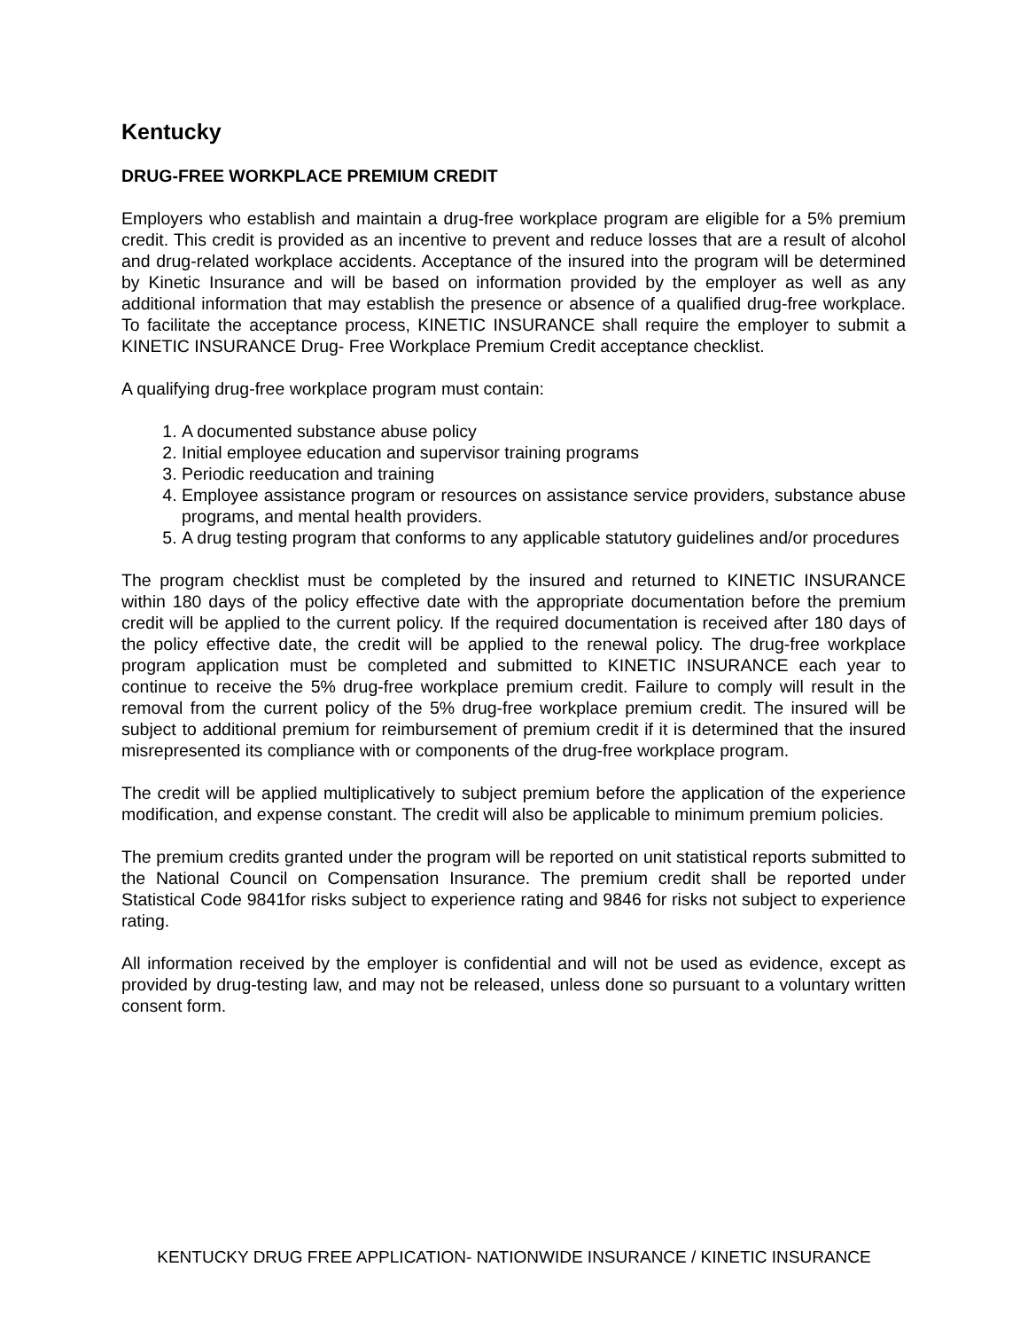Kentucky
DRUG-FREE WORKPLACE PREMIUM CREDIT
Employers who establish and maintain a drug-free workplace program are eligible for a 5% premium credit. This credit is provided as an incentive to prevent and reduce losses that are a result of alcohol and drug-related workplace accidents. Acceptance of the insured into the program will be determined by Kinetic Insurance and will be based on information provided by the employer as well as any additional information that may establish the presence or absence of a qualified drug-free workplace. To facilitate the acceptance process, KINETIC INSURANCE shall require the employer to submit a KINETIC INSURANCE Drug- Free Workplace Premium Credit acceptance checklist.
A qualifying drug-free workplace program must contain:
1. A documented substance abuse policy
2. Initial employee education and supervisor training programs
3. Periodic reeducation and training
4. Employee assistance program or resources on assistance service providers, substance abuse programs, and mental health providers.
5. A drug testing program that conforms to any applicable statutory guidelines and/or procedures
The program checklist must be completed by the insured and returned to KINETIC INSURANCE within 180 days of the policy effective date with the appropriate documentation before the premium credit will be applied to the current policy. If the required documentation is received after 180 days of the policy effective date, the credit will be applied to the renewal policy. The drug-free workplace program application must be completed and submitted to KINETIC INSURANCE each year to continue to receive the 5% drug-free workplace premium credit. Failure to comply will result in the removal from the current policy of the 5% drug-free workplace premium credit. The insured will be subject to additional premium for reimbursement of premium credit if it is determined that the insured misrepresented its compliance with or components of the drug-free workplace program.
The credit will be applied multiplicatively to subject premium before the application of the experience modification, and expense constant. The credit will also be applicable to minimum premium policies.
The premium credits granted under the program will be reported on unit statistical reports submitted to the National Council on Compensation Insurance. The premium credit shall be reported under Statistical Code 9841for risks subject to experience rating and 9846 for risks not subject to experience rating.
All information received by the employer is confidential and will not be used as evidence, except as provided by drug-testing law, and may not be released, unless done so pursuant to a voluntary written consent form.
KENTUCKY DRUG FREE APPLICATION- NATIONWIDE INSURANCE / KINETIC INSURANCE